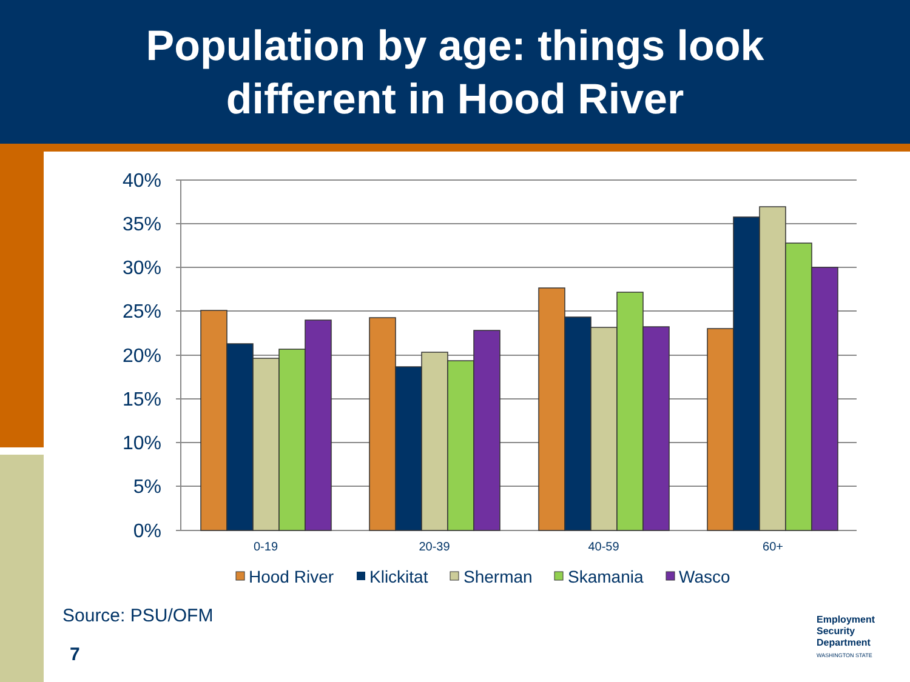Population by age: things look
different in Hood River
40%
35%
30%
25%
20%
15%
10%
5%
0%
0-19
20-39
40-59
60+
Hood River
Klickitat
Sherman
Skamania
Wasco
Source: PSU/OFM
7
Employment
Security
Department
WASHINGTON STATE